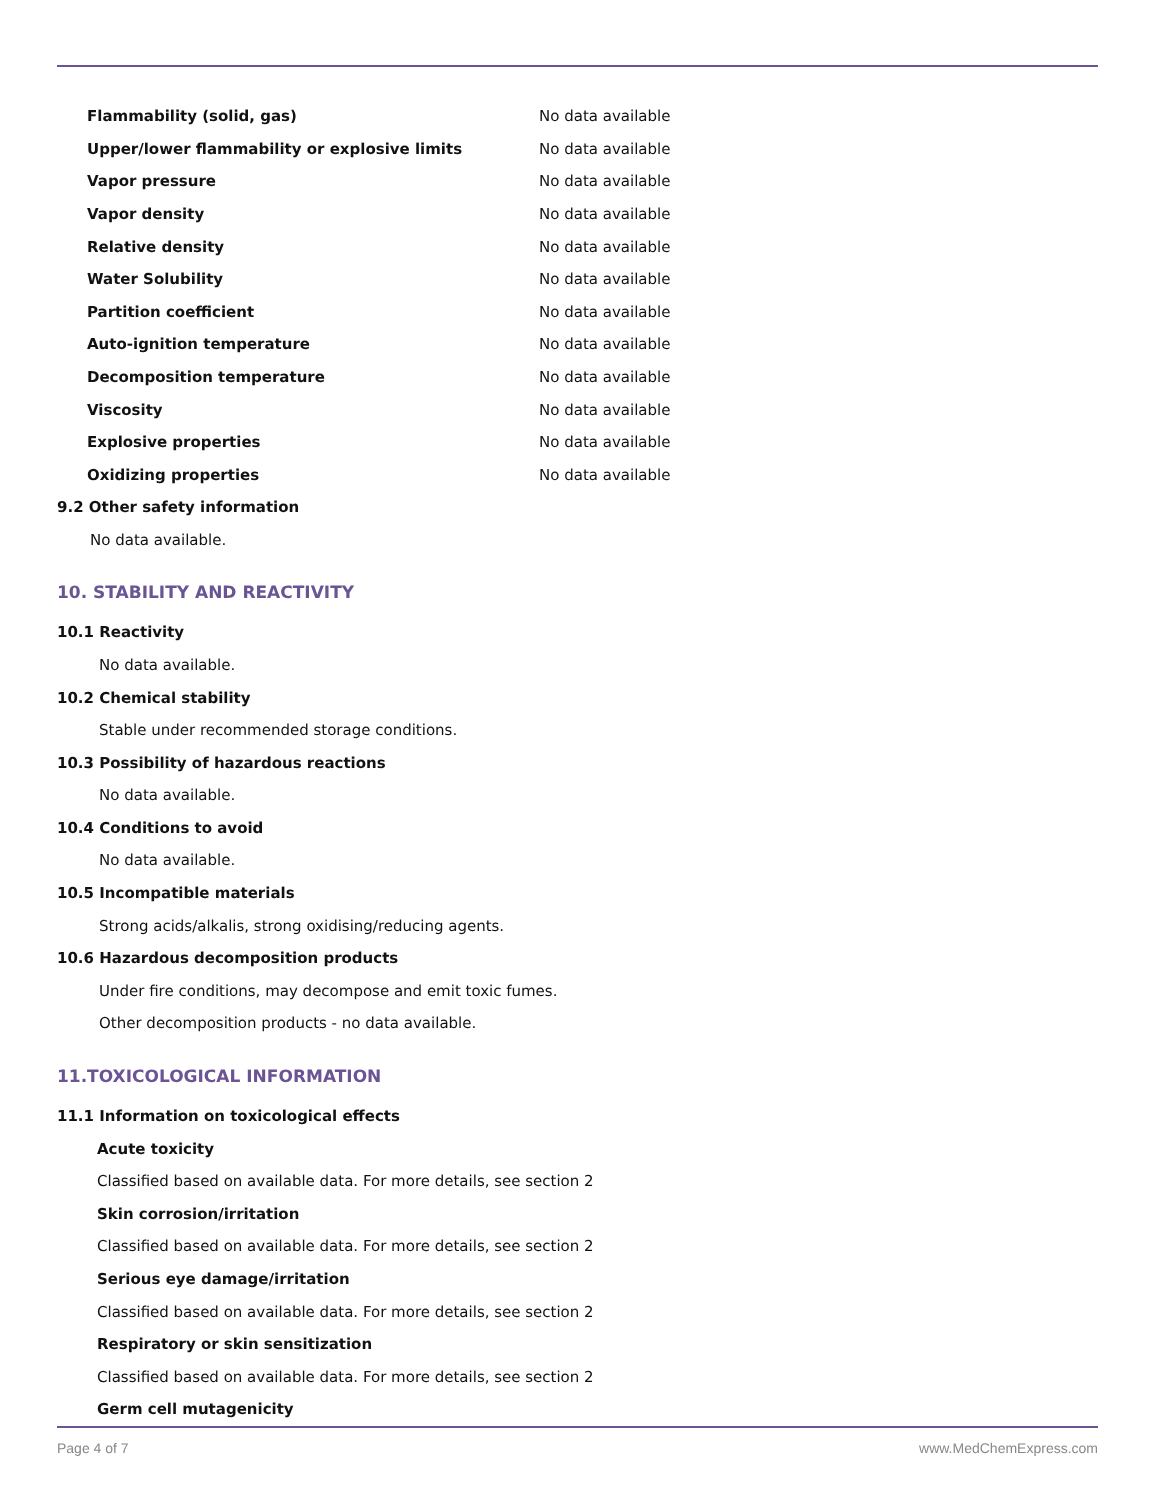| Flammability (solid, gas) | No data available |
| Upper/lower flammability or explosive limits | No data available |
| Vapor pressure | No data available |
| Vapor density | No data available |
| Relative density | No data available |
| Water Solubility | No data available |
| Partition coefficient | No data available |
| Auto-ignition temperature | No data available |
| Decomposition temperature | No data available |
| Viscosity | No data available |
| Explosive properties | No data available |
| Oxidizing properties | No data available |
9.2 Other safety information
No data available.
10. STABILITY AND REACTIVITY
10.1 Reactivity
No data available.
10.2 Chemical stability
Stable under recommended storage conditions.
10.3 Possibility of hazardous reactions
No data available.
10.4 Conditions to avoid
No data available.
10.5 Incompatible materials
Strong acids/alkalis, strong oxidising/reducing agents.
10.6 Hazardous decomposition products
Under fire conditions, may decompose and emit toxic fumes.
Other decomposition products - no data available.
11.TOXICOLOGICAL INFORMATION
11.1 Information on toxicological effects
Acute toxicity
Classified based on available data. For more details, see section 2
Skin corrosion/irritation
Classified based on available data. For more details, see section 2
Serious eye damage/irritation
Classified based on available data. For more details, see section 2
Respiratory or skin sensitization
Classified based on available data. For more details, see section 2
Germ cell mutagenicity
Page 4 of 7 www.MedChemExpress.com